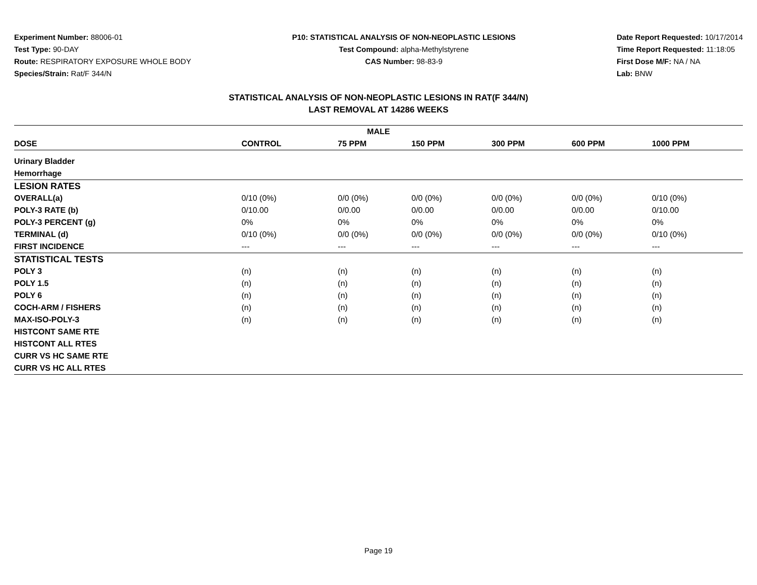Experiment Number: 88006-01
Test Type: 90-DAY
Route: RESPIRATORY EXPOSURE WHOLE BODY
Species/Strain: Rat/F 344/N
P10: STATISTICAL ANALYSIS OF NON-NEOPLASTIC LESIONS
Test Compound: alpha-Methylstyrene
CAS Number: 98-83-9
Date Report Requested: 10/17/2014
Time Report Requested: 11:18:05
First Dose M/F: NA / NA
Lab: BNW
STATISTICAL ANALYSIS OF NON-NEOPLASTIC LESIONS IN RAT(F 344/N)
LAST REMOVAL AT 14286 WEEKS
| MALE | | | | | | |
| --- | --- | --- | --- | --- | --- | --- |
| DOSE | CONTROL | 75 PPM | 150 PPM | 300 PPM | 600 PPM | 1000 PPM |
| Urinary Bladder | | | | | | |
| Hemorrhage | | | | | | |
| LESION RATES | | | | | | |
| OVERALL(a) | 0/10 (0%) | 0/0 (0%) | 0/0 (0%) | 0/0 (0%) | 0/0 (0%) | 0/10 (0%) |
| POLY-3 RATE (b) | 0/10.00 | 0/0.00 | 0/0.00 | 0/0.00 | 0/0.00 | 0/10.00 |
| POLY-3 PERCENT (g) | 0% | 0% | 0% | 0% | 0% | 0% |
| TERMINAL (d) | 0/10 (0%) | 0/0 (0%) | 0/0 (0%) | 0/0 (0%) | 0/0 (0%) | 0/10 (0%) |
| FIRST INCIDENCE | --- | --- | --- | --- | --- | --- |
| STATISTICAL TESTS | | | | | | |
| POLY 3 | (n) | (n) | (n) | (n) | (n) | (n) |
| POLY 1.5 | (n) | (n) | (n) | (n) | (n) | (n) |
| POLY 6 | (n) | (n) | (n) | (n) | (n) | (n) |
| COCH-ARM / FISHERS | (n) | (n) | (n) | (n) | (n) | (n) |
| MAX-ISO-POLY-3 | (n) | (n) | (n) | (n) | (n) | (n) |
| HISTCONT SAME RTE | | | | | | |
| HISTCONT ALL RTES | | | | | | |
| CURR VS HC SAME RTE | | | | | | |
| CURR VS HC ALL RTES | | | | | | |
Page 19